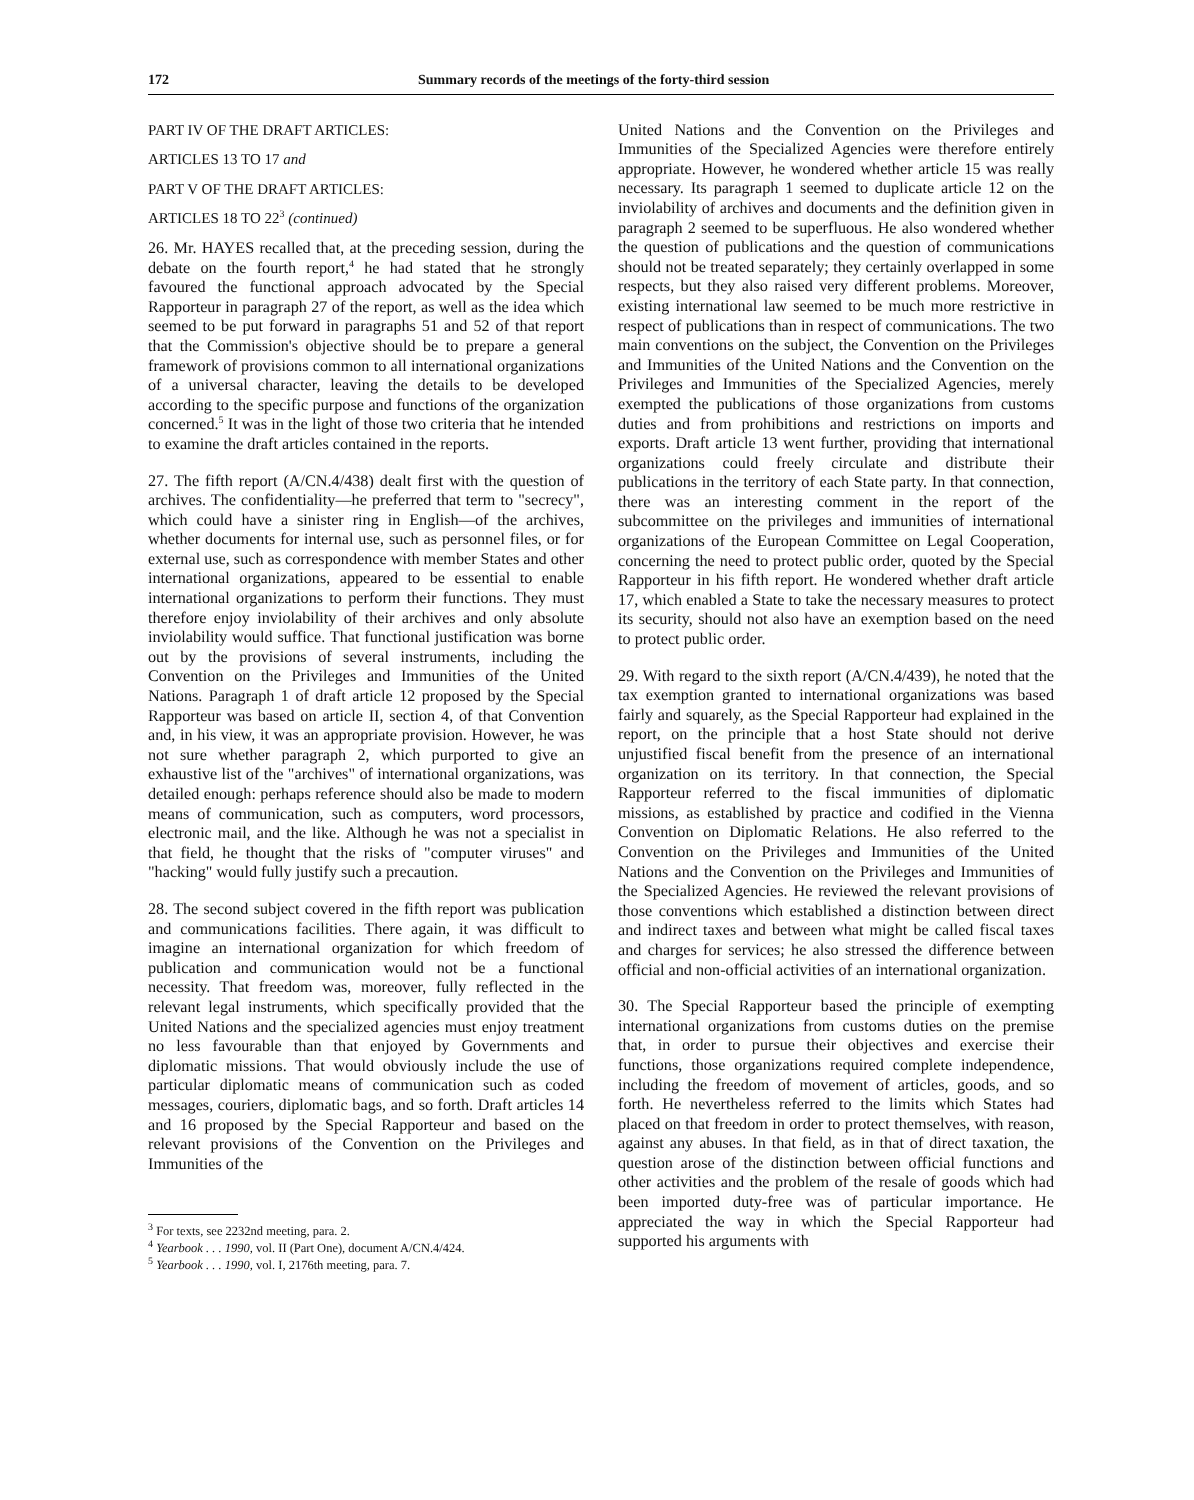172 Summary records of the meetings of the forty-third session
PART IV OF THE DRAFT ARTICLES:
ARTICLES 13 TO 17 and
PART V OF THE DRAFT ARTICLES:
ARTICLES 18 TO 22<sup>3</sup> (continued)
26. Mr. HAYES recalled that, at the preceding session, during the debate on the fourth report,<sup>4</sup> he had stated that he strongly favoured the functional approach advocated by the Special Rapporteur in paragraph 27 of the report, as well as the idea which seemed to be put forward in paragraphs 51 and 52 of that report that the Commission's objective should be to prepare a general framework of provisions common to all international organizations of a universal character, leaving the details to be developed according to the specific purpose and functions of the organization concerned.<sup>5</sup> It was in the light of those two criteria that he intended to examine the draft articles contained in the reports.
27. The fifth report (A/CN.4/438) dealt first with the question of archives. The confidentiality—he preferred that term to "secrecy", which could have a sinister ring in English—of the archives, whether documents for internal use, such as personnel files, or for external use, such as correspondence with member States and other international organizations, appeared to be essential to enable international organizations to perform their functions. They must therefore enjoy inviolability of their archives and only absolute inviolability would suffice. That functional justification was borne out by the provisions of several instruments, including the Convention on the Privileges and Immunities of the United Nations. Paragraph 1 of draft article 12 proposed by the Special Rapporteur was based on article II, section 4, of that Convention and, in his view, it was an appropriate provision. However, he was not sure whether paragraph 2, which purported to give an exhaustive list of the "archives" of international organizations, was detailed enough: perhaps reference should also be made to modern means of communication, such as computers, word processors, electronic mail, and the like. Although he was not a specialist in that field, he thought that the risks of "computer viruses" and "hacking" would fully justify such a precaution.
28. The second subject covered in the fifth report was publication and communications facilities. There again, it was difficult to imagine an international organization for which freedom of publication and communication would not be a functional necessity. That freedom was, moreover, fully reflected in the relevant legal instruments, which specifically provided that the United Nations and the specialized agencies must enjoy treatment no less favourable than that enjoyed by Governments and diplomatic missions. That would obviously include the use of particular diplomatic means of communication such as coded messages, couriers, diplomatic bags, and so forth. Draft articles 14 and 16 proposed by the Special Rapporteur and based on the relevant provisions of the Convention on the Privileges and Immunities of the
<sup>3</sup> For texts, see 2232nd meeting, para. 2.
<sup>4</sup> Yearbook . . . 1990, vol. II (Part One), document A/CN.4/424.
<sup>5</sup> Yearbook . . . 1990, vol. I, 2176th meeting, para. 7.
United Nations and the Convention on the Privileges and Immunities of the Specialized Agencies were therefore entirely appropriate. However, he wondered whether article 15 was really necessary. Its paragraph 1 seemed to duplicate article 12 on the inviolability of archives and documents and the definition given in paragraph 2 seemed to be superfluous. He also wondered whether the question of publications and the question of communications should not be treated separately; they certainly overlapped in some respects, but they also raised very different problems. Moreover, existing international law seemed to be much more restrictive in respect of publications than in respect of communications. The two main conventions on the subject, the Convention on the Privileges and Immunities of the United Nations and the Convention on the Privileges and Immunities of the Specialized Agencies, merely exempted the publications of those organizations from customs duties and from prohibitions and restrictions on imports and exports. Draft article 13 went further, providing that international organizations could freely circulate and distribute their publications in the territory of each State party. In that connection, there was an interesting comment in the report of the subcommittee on the privileges and immunities of international organizations of the European Committee on Legal Cooperation, concerning the need to protect public order, quoted by the Special Rapporteur in his fifth report. He wondered whether draft article 17, which enabled a State to take the necessary measures to protect its security, should not also have an exemption based on the need to protect public order.
29. With regard to the sixth report (A/CN.4/439), he noted that the tax exemption granted to international organizations was based fairly and squarely, as the Special Rapporteur had explained in the report, on the principle that a host State should not derive unjustified fiscal benefit from the presence of an international organization on its territory. In that connection, the Special Rapporteur referred to the fiscal immunities of diplomatic missions, as established by practice and codified in the Vienna Convention on Diplomatic Relations. He also referred to the Convention on the Privileges and Immunities of the United Nations and the Convention on the Privileges and Immunities of the Specialized Agencies. He reviewed the relevant provisions of those conventions which established a distinction between direct and indirect taxes and between what might be called fiscal taxes and charges for services; he also stressed the difference between official and non-official activities of an international organization.
30. The Special Rapporteur based the principle of exempting international organizations from customs duties on the premise that, in order to pursue their objectives and exercise their functions, those organizations required complete independence, including the freedom of movement of articles, goods, and so forth. He nevertheless referred to the limits which States had placed on that freedom in order to protect themselves, with reason, against any abuses. In that field, as in that of direct taxation, the question arose of the distinction between official functions and other activities and the problem of the resale of goods which had been imported duty-free was of particular importance. He appreciated the way in which the Special Rapporteur had supported his arguments with